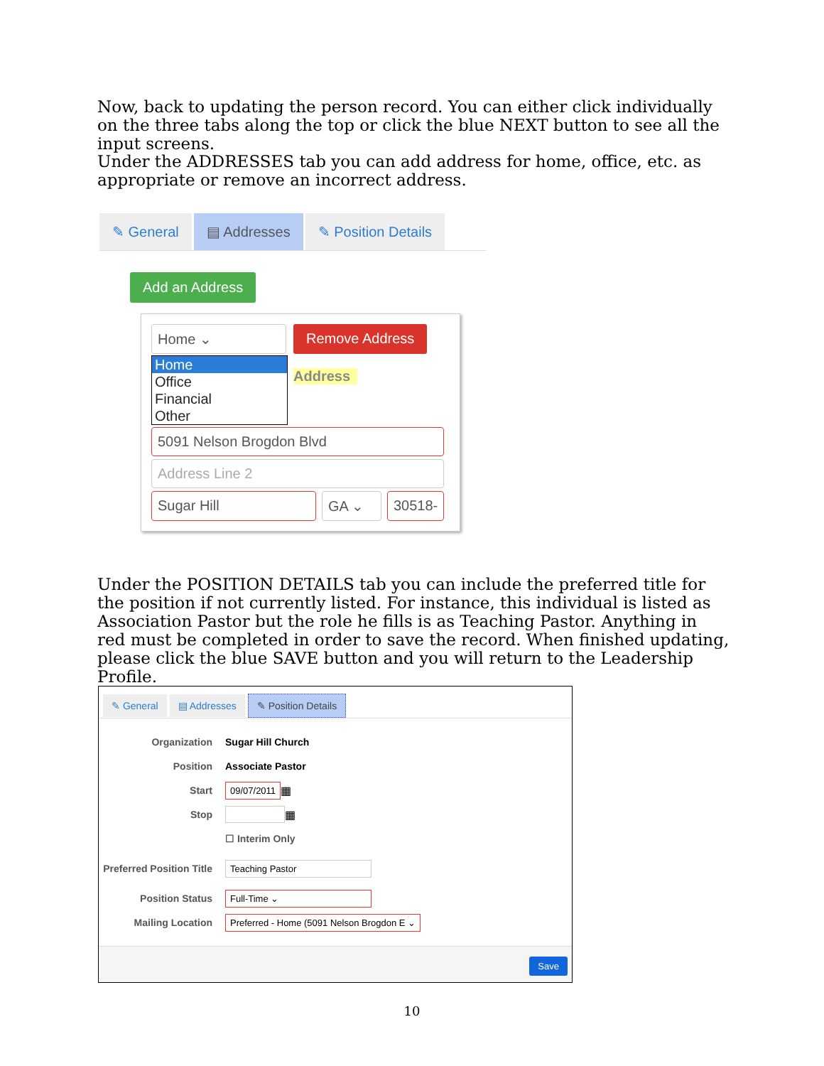Now, back to updating the person record. You can either click individually on the three tabs along the top or click the blue NEXT button to see all the input screens.
Under the ADDRESSES tab you can add address for home, office, etc. as appropriate or remove an incorrect address.
✎ General ▤ Addresses ✎ Position Details
Add an Address
Home ⌄ Remove Address
Home
Office
Financial
Other
Address
5091 Nelson Brogdon Blvd
Address Line 2
Sugar Hill GA ⌄ 30518-
Under the POSITION DETAILS tab you can include the preferred title for the position if not currently listed. For instance, this individual is listed as Association Pastor but the role he fills is as Teaching Pastor. Anything in red must be completed in order to save the record. When finished updating, please click the blue SAVE button and you will return to the Leadership Profile.
✎ General ▤ Addresses ✎ Position Details
Organization Sugar Hill Church
Position Associate Pastor
Start 09/07/2011 ▦
Stop ▦
☐ Interim Only
Preferred Position Title Teaching Pastor
Position Status Full-Time ⌄
Mailing Location Preferred - Home (5091 Nelson Brogdon E ⌄
Save
10